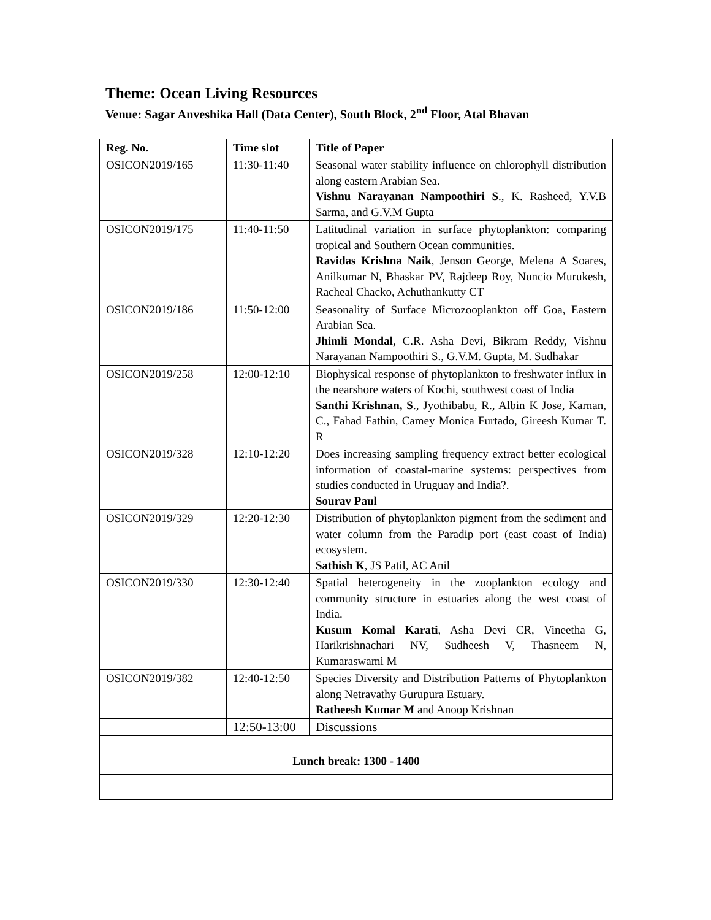Theme: Ocean Living Resources
Venue: Sagar Anveshika Hall (Data Center), South Block, 2<sup>nd</sup> Floor, Atal Bhavan
| Reg. No. | Time slot | Title of Paper |
| --- | --- | --- |
| OSICON2019/165 | 11:30-11:40 | Seasonal water stability influence on chlorophyll distribution along eastern Arabian Sea. Vishnu Narayanan Nampoothiri S ., K. Rasheed, Y.V.B Sarma, and G.V.M Gupta |
| OSICON2019/175 | 11:40-11:50 | Latitudinal variation in surface phytoplankton: comparing tropical and Southern Ocean communities. Ravidas Krishna Naik , Jenson George, Melena A Soares, Anilkumar N, Bhaskar PV, Rajdeep Roy, Nuncio Murukesh, Racheal Chacko, Achuthankutty CT |
| OSICON2019/186 | 11:50-12:00 | Seasonality of Surface Microzooplankton off Goa, Eastern Arabian Sea. Jhimli Mondal , C.R. Asha Devi, Bikram Reddy, Vishnu Narayanan Nampoothiri S., G.V.M. Gupta, M. Sudhakar |
| OSICON2019/258 | 12:00-12:10 | Biophysical response of phytoplankton to freshwater influx in the nearshore waters of Kochi, southwest coast of India Santhi Krishnan, S ., Jyothibabu, R., Albin K Jose, Karnan, C., Fahad Fathin, Camey Monica Furtado, Gireesh Kumar T. R |
| OSICON2019/328 | 12:10-12:20 | Does increasing sampling frequency extract better ecological information of coastal-marine systems: perspectives from studies conducted in Uruguay and India?. Sourav Paul |
| OSICON2019/329 | 12:20-12:30 | Distribution of phytoplankton pigment from the sediment and water column from the Paradip port (east coast of India) ecosystem. Sathish K , JS Patil, AC Anil |
| OSICON2019/330 | 12:30-12:40 | Spatial heterogeneity in the zooplankton ecology and community structure in estuaries along the west coast of India. Kusum Komal Karati , Asha Devi CR, Vineetha G, Harikrishnachari NV, Sudheesh V, Thasneem N, Kumaraswami M |
| OSICON2019/382 | 12:40-12:50 | Species Diversity and Distribution Patterns of Phytoplankton along Netravathy Gurupura Estuary. Ratheesh Kumar M and Anoop Krishnan |
| | 12:50-13:00 | Discussions |
| Lunch break: 1300 - 1400 | | |